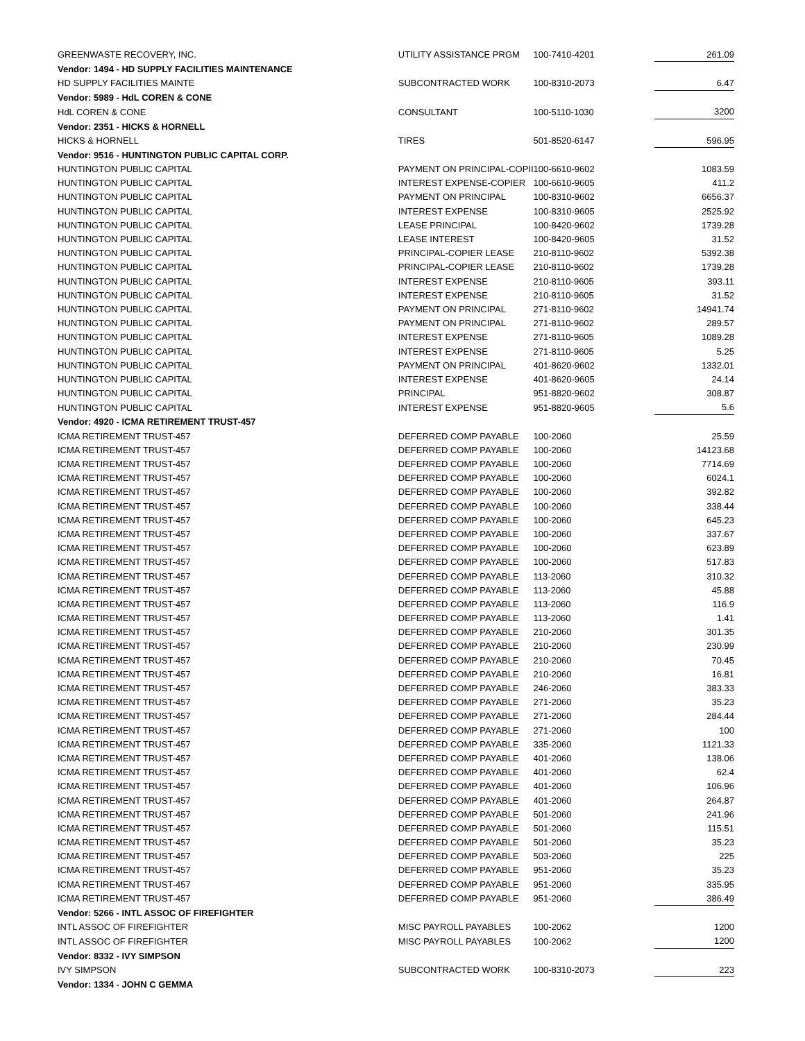| GREENWASTE RECOVERY, INC. | UTILITY ASSISTANCE PRGM | 100-7410-4201 | 261.09 |
| Vendor: 1494 - HD SUPPLY FACILITIES MAINTENANCE | | | |
| HD SUPPLY FACILITIES MAINTE | SUBCONTRACTED WORK | 100-8310-2073 | 6.47 |
| Vendor: 5989 - HdL COREN & CONE | | | |
| HdL COREN & CONE | CONSULTANT | 100-5110-1030 | 3200 |
| Vendor: 2351 - HICKS & HORNELL | | | |
| HICKS & HORNELL | TIRES | 501-8520-6147 | 596.95 |
| Vendor: 9516 - HUNTINGTON PUBLIC CAPITAL CORP. | | | |
| HUNTINGTON PUBLIC CAPITAL | PAYMENT ON PRINCIPAL-COPII | 100-6610-9602 | 1083.59 |
| HUNTINGTON PUBLIC CAPITAL | INTEREST EXPENSE-COPIER | 100-6610-9605 | 411.2 |
| HUNTINGTON PUBLIC CAPITAL | PAYMENT ON PRINCIPAL | 100-8310-9602 | 6656.37 |
| HUNTINGTON PUBLIC CAPITAL | INTEREST EXPENSE | 100-8310-9605 | 2525.92 |
| HUNTINGTON PUBLIC CAPITAL | LEASE PRINCIPAL | 100-8420-9602 | 1739.28 |
| HUNTINGTON PUBLIC CAPITAL | LEASE INTEREST | 100-8420-9605 | 31.52 |
| HUNTINGTON PUBLIC CAPITAL | PRINCIPAL-COPIER LEASE | 210-8110-9602 | 5392.38 |
| HUNTINGTON PUBLIC CAPITAL | PRINCIPAL-COPIER LEASE | 210-8110-9602 | 1739.28 |
| HUNTINGTON PUBLIC CAPITAL | INTEREST EXPENSE | 210-8110-9605 | 393.11 |
| HUNTINGTON PUBLIC CAPITAL | INTEREST EXPENSE | 210-8110-9605 | 31.52 |
| HUNTINGTON PUBLIC CAPITAL | PAYMENT ON PRINCIPAL | 271-8110-9602 | 14941.74 |
| HUNTINGTON PUBLIC CAPITAL | PAYMENT ON PRINCIPAL | 271-8110-9602 | 289.57 |
| HUNTINGTON PUBLIC CAPITAL | INTEREST EXPENSE | 271-8110-9605 | 1089.28 |
| HUNTINGTON PUBLIC CAPITAL | INTEREST EXPENSE | 271-8110-9605 | 5.25 |
| HUNTINGTON PUBLIC CAPITAL | PAYMENT ON PRINCIPAL | 401-8620-9602 | 1332.01 |
| HUNTINGTON PUBLIC CAPITAL | INTEREST EXPENSE | 401-8620-9605 | 24.14 |
| HUNTINGTON PUBLIC CAPITAL | PRINCIPAL | 951-8820-9602 | 308.87 |
| HUNTINGTON PUBLIC CAPITAL | INTEREST EXPENSE | 951-8820-9605 | 5.6 |
| Vendor: 4920 - ICMA RETIREMENT TRUST-457 | | | |
| ICMA RETIREMENT TRUST-457 | DEFERRED COMP PAYABLE | 100-2060 | 25.59 |
| ICMA RETIREMENT TRUST-457 | DEFERRED COMP PAYABLE | 100-2060 | 14123.68 |
| ICMA RETIREMENT TRUST-457 | DEFERRED COMP PAYABLE | 100-2060 | 7714.69 |
| ICMA RETIREMENT TRUST-457 | DEFERRED COMP PAYABLE | 100-2060 | 6024.1 |
| ICMA RETIREMENT TRUST-457 | DEFERRED COMP PAYABLE | 100-2060 | 392.82 |
| ICMA RETIREMENT TRUST-457 | DEFERRED COMP PAYABLE | 100-2060 | 338.44 |
| ICMA RETIREMENT TRUST-457 | DEFERRED COMP PAYABLE | 100-2060 | 645.23 |
| ICMA RETIREMENT TRUST-457 | DEFERRED COMP PAYABLE | 100-2060 | 337.67 |
| ICMA RETIREMENT TRUST-457 | DEFERRED COMP PAYABLE | 100-2060 | 623.89 |
| ICMA RETIREMENT TRUST-457 | DEFERRED COMP PAYABLE | 100-2060 | 517.83 |
| ICMA RETIREMENT TRUST-457 | DEFERRED COMP PAYABLE | 113-2060 | 310.32 |
| ICMA RETIREMENT TRUST-457 | DEFERRED COMP PAYABLE | 113-2060 | 45.88 |
| ICMA RETIREMENT TRUST-457 | DEFERRED COMP PAYABLE | 113-2060 | 116.9 |
| ICMA RETIREMENT TRUST-457 | DEFERRED COMP PAYABLE | 113-2060 | 1.41 |
| ICMA RETIREMENT TRUST-457 | DEFERRED COMP PAYABLE | 210-2060 | 301.35 |
| ICMA RETIREMENT TRUST-457 | DEFERRED COMP PAYABLE | 210-2060 | 230.99 |
| ICMA RETIREMENT TRUST-457 | DEFERRED COMP PAYABLE | 210-2060 | 70.45 |
| ICMA RETIREMENT TRUST-457 | DEFERRED COMP PAYABLE | 210-2060 | 16.81 |
| ICMA RETIREMENT TRUST-457 | DEFERRED COMP PAYABLE | 246-2060 | 383.33 |
| ICMA RETIREMENT TRUST-457 | DEFERRED COMP PAYABLE | 271-2060 | 35.23 |
| ICMA RETIREMENT TRUST-457 | DEFERRED COMP PAYABLE | 271-2060 | 284.44 |
| ICMA RETIREMENT TRUST-457 | DEFERRED COMP PAYABLE | 271-2060 | 100 |
| ICMA RETIREMENT TRUST-457 | DEFERRED COMP PAYABLE | 335-2060 | 1121.33 |
| ICMA RETIREMENT TRUST-457 | DEFERRED COMP PAYABLE | 401-2060 | 138.06 |
| ICMA RETIREMENT TRUST-457 | DEFERRED COMP PAYABLE | 401-2060 | 62.4 |
| ICMA RETIREMENT TRUST-457 | DEFERRED COMP PAYABLE | 401-2060 | 106.96 |
| ICMA RETIREMENT TRUST-457 | DEFERRED COMP PAYABLE | 401-2060 | 264.87 |
| ICMA RETIREMENT TRUST-457 | DEFERRED COMP PAYABLE | 501-2060 | 241.96 |
| ICMA RETIREMENT TRUST-457 | DEFERRED COMP PAYABLE | 501-2060 | 115.51 |
| ICMA RETIREMENT TRUST-457 | DEFERRED COMP PAYABLE | 501-2060 | 35.23 |
| ICMA RETIREMENT TRUST-457 | DEFERRED COMP PAYABLE | 503-2060 | 225 |
| ICMA RETIREMENT TRUST-457 | DEFERRED COMP PAYABLE | 951-2060 | 35.23 |
| ICMA RETIREMENT TRUST-457 | DEFERRED COMP PAYABLE | 951-2060 | 335.95 |
| ICMA RETIREMENT TRUST-457 | DEFERRED COMP PAYABLE | 951-2060 | 386.49 |
| Vendor: 5266 - INTL ASSOC OF FIREFIGHTER | | | |
| INTL ASSOC OF FIREFIGHTER | MISC PAYROLL PAYABLES | 100-2062 | 1200 |
| INTL ASSOC OF FIREFIGHTER | MISC PAYROLL PAYABLES | 100-2062 | 1200 |
| Vendor: 8332 - IVY SIMPSON | | | |
| IVY SIMPSON | SUBCONTRACTED WORK | 100-8310-2073 | 223 |
| Vendor: 1334 - JOHN C GEMMA | | | |